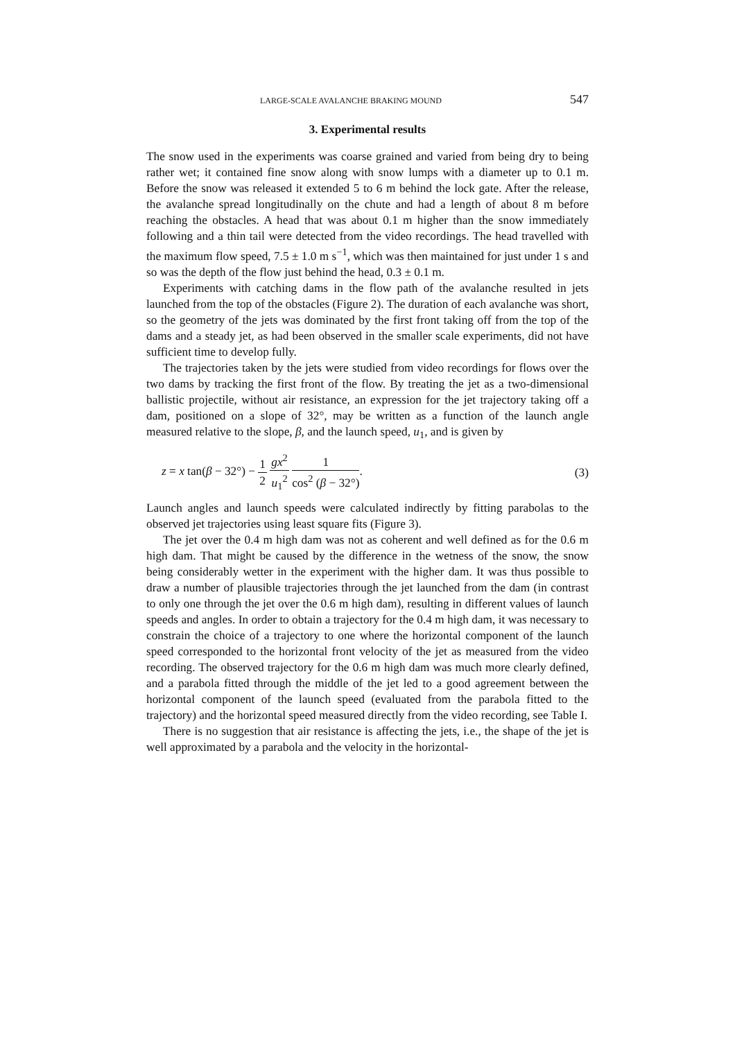LARGE-SCALE AVALANCHE BRAKING MOUND 547
3. Experimental results
The snow used in the experiments was coarse grained and varied from being dry to being rather wet; it contained fine snow along with snow lumps with a diameter up to 0.1 m. Before the snow was released it extended 5 to 6 m behind the lock gate. After the release, the avalanche spread longitudinally on the chute and had a length of about 8 m before reaching the obstacles. A head that was about 0.1 m higher than the snow immediately following and a thin tail were detected from the video recordings. The head travelled with the maximum flow speed, 7.5 ± 1.0 m s<sup>−1</sup>, which was then maintained for just under 1 s and so was the depth of the flow just behind the head, 0.3 ± 0.1 m.
Experiments with catching dams in the flow path of the avalanche resulted in jets launched from the top of the obstacles (Figure 2). The duration of each avalanche was short, so the geometry of the jets was dominated by the first front taking off from the top of the dams and a steady jet, as had been observed in the smaller scale experiments, did not have sufficient time to develop fully.
The trajectories taken by the jets were studied from video recordings for flows over the two dams by tracking the first front of the flow. By treating the jet as a two-dimensional ballistic projectile, without air resistance, an expression for the jet trajectory taking off a dam, positioned on a slope of 32°, may be written as a function of the launch angle measured relative to the slope, β, and the launch speed, u<sub>1</sub>, and is given by
z = x tan(β − 32°) − 1 2 gx<sup>2</sup> u<sub>1</sub><sup>2</sup> 1 cos<sup>2</sup> (β − 32°). (3)
Launch angles and launch speeds were calculated indirectly by fitting parabolas to the observed jet trajectories using least square fits (Figure 3).
The jet over the 0.4 m high dam was not as coherent and well defined as for the 0.6 m high dam. That might be caused by the difference in the wetness of the snow, the snow being considerably wetter in the experiment with the higher dam. It was thus possible to draw a number of plausible trajectories through the jet launched from the dam (in contrast to only one through the jet over the 0.6 m high dam), resulting in different values of launch speeds and angles. In order to obtain a trajectory for the 0.4 m high dam, it was necessary to constrain the choice of a trajectory to one where the horizontal component of the launch speed corresponded to the horizontal front velocity of the jet as measured from the video recording. The observed trajectory for the 0.6 m high dam was much more clearly defined, and a parabola fitted through the middle of the jet led to a good agreement between the horizontal component of the launch speed (evaluated from the parabola fitted to the trajectory) and the horizontal speed measured directly from the video recording, see Table I.
There is no suggestion that air resistance is affecting the jets, i.e., the shape of the jet is well approximated by a parabola and the velocity in the horizontal-